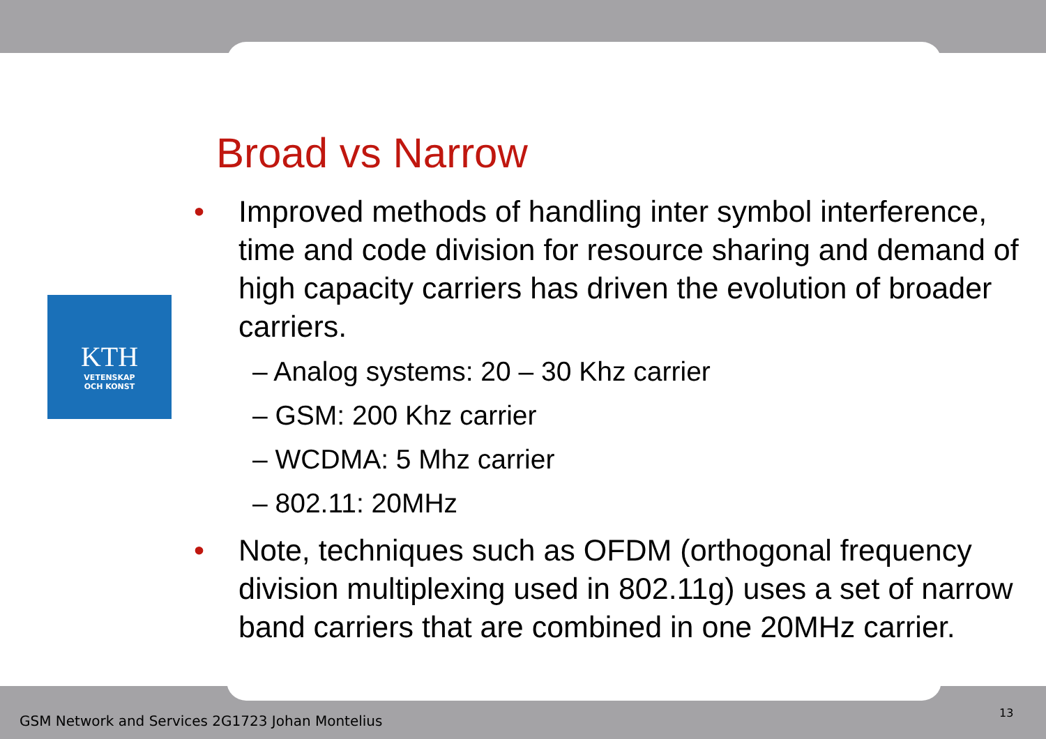KTH
VETENSKAP
OCH KONST
Broad vs Narrow
• Improved methods of handling inter symbol interference, time and code division for resource sharing and demand of high capacity carriers has driven the evolution of broader carriers.
– Analog systems: 20 – 30 Khz carrier
– GSM: 200 Khz carrier
– WCDMA: 5 Mhz carrier
– 802.11: 20MHz
• Note, techniques such as OFDM (orthogonal frequency division multiplexing used in 802.11g) uses a set of narrow band carriers that are combined in one 20MHz carrier.
GSM Network and Services 2G1723 Johan Montelius
13